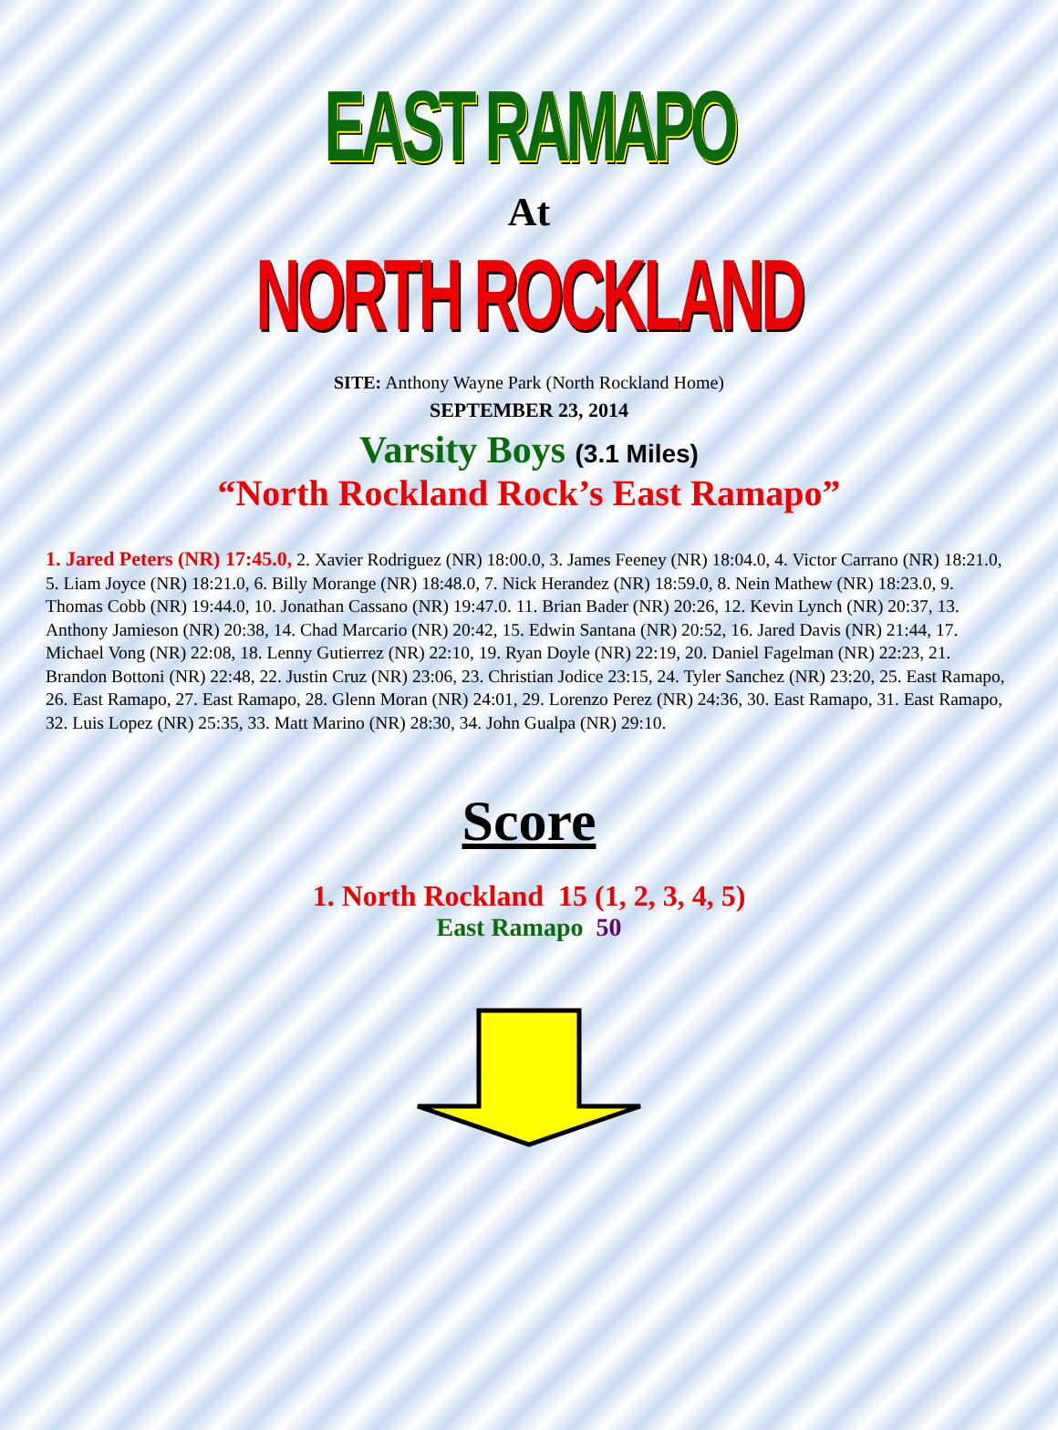EAST RAMAPO
At
NORTH ROCKLAND
SITE: Anthony Wayne Park (North Rockland Home)
SEPTEMBER 23, 2014
Varsity Boys (3.1 Miles)
“North Rockland Rock’s East Ramapo”
1. Jared Peters (NR) 17:45.0, 2. Xavier Rodriguez (NR) 18:00.0, 3. James Feeney (NR) 18:04.0, 4. Victor Carrano (NR) 18:21.0, 5. Liam Joyce (NR) 18:21.0, 6. Billy Morange (NR) 18:48.0, 7. Nick Herandez (NR) 18:59.0, 8. Nein Mathew (NR) 18:23.0, 9. Thomas Cobb (NR) 19:44.0, 10. Jonathan Cassano (NR) 19:47.0. 11. Brian Bader (NR) 20:26, 12. Kevin Lynch (NR) 20:37, 13. Anthony Jamieson (NR) 20:38, 14. Chad Marcario (NR) 20:42, 15. Edwin Santana (NR) 20:52, 16. Jared Davis (NR) 21:44, 17. Michael Vong (NR) 22:08, 18. Lenny Gutierrez (NR) 22:10, 19. Ryan Doyle (NR) 22:19, 20. Daniel Fagelman (NR) 22:23, 21. Brandon Bottoni (NR) 22:48, 22. Justin Cruz (NR) 23:06, 23. Christian Jodice 23:15, 24. Tyler Sanchez (NR) 23:20, 25. East Ramapo, 26. East Ramapo, 27. East Ramapo, 28. Glenn Moran (NR) 24:01, 29. Lorenzo Perez (NR) 24:36, 30. East Ramapo, 31. East Ramapo, 32. Luis Lopez (NR) 25:35, 33. Matt Marino (NR) 28:30, 34. John Gualpa (NR) 29:10.
Score
1. North Rockland 15 (1, 2, 3, 4, 5)
East Ramapo 50